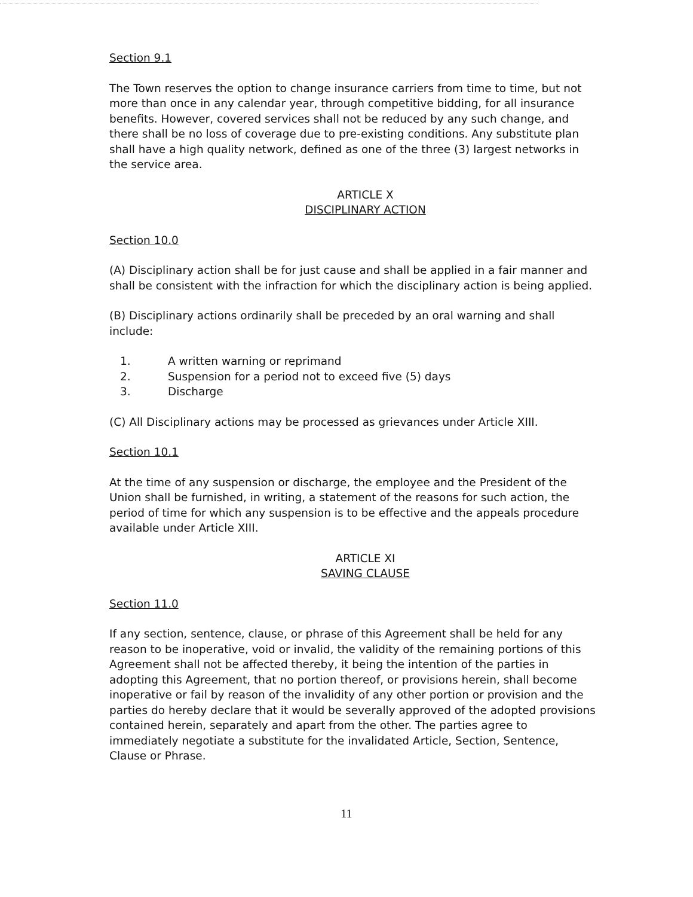Section 9.1
The Town reserves the option to change insurance carriers from time to time, but not more than once in any calendar year, through competitive bidding, for all insurance benefits. However, covered services shall not be reduced by any such change, and there shall be no loss of coverage due to pre-existing conditions. Any substitute plan shall have a high quality network, defined as one of the three (3) largest networks in the service area.
ARTICLE X
DISCIPLINARY ACTION
Section 10.0
(A) Disciplinary action shall be for just cause and shall be applied in a fair manner and shall be consistent with the infraction for which the disciplinary action is being applied.
(B) Disciplinary actions ordinarily shall be preceded by an oral warning and shall include:
1. A written warning or reprimand
2. Suspension for a period not to exceed five (5) days
3. Discharge
(C) All Disciplinary actions may be processed as grievances under Article XIII.
Section 10.1
At the time of any suspension or discharge, the employee and the President of the Union shall be furnished, in writing, a statement of the reasons for such action, the period of time for which any suspension is to be effective and the appeals procedure available under Article XIII.
ARTICLE XI
SAVING CLAUSE
Section 11.0
If any section, sentence, clause, or phrase of this Agreement shall be held for any reason to be inoperative, void or invalid, the validity of the remaining portions of this Agreement shall not be affected thereby, it being the intention of the parties in adopting this Agreement, that no portion thereof, or provisions herein, shall become inoperative or fail by reason of the invalidity of any other portion or provision and the parties do hereby declare that it would be severally approved of the adopted provisions contained herein, separately and apart from the other. The parties agree to immediately negotiate a substitute for the invalidated Article, Section, Sentence, Clause or Phrase.
11